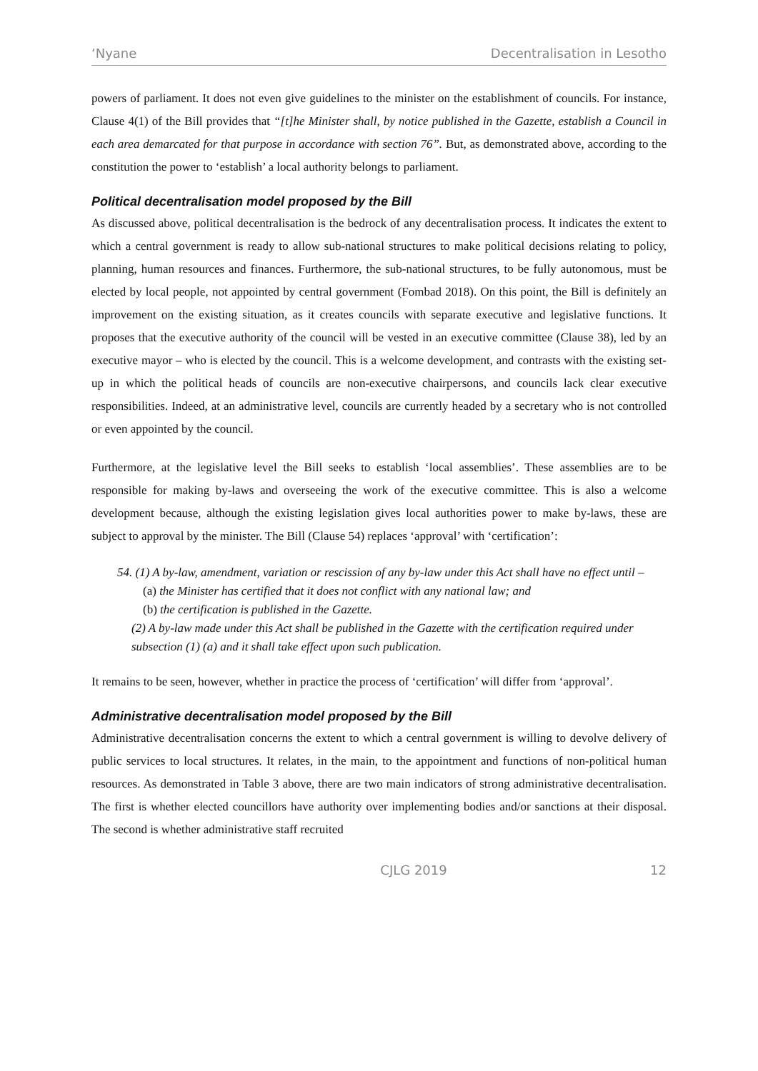‘Nyane Decentralisation in Lesotho
powers of parliament. It does not even give guidelines to the minister on the establishment of councils. For instance, Clause 4(1) of the Bill provides that “[t]he Minister shall, by notice published in the Gazette, establish a Council in each area demarcated for that purpose in accordance with section 76”. But, as demonstrated above, according to the constitution the power to ‘establish’ a local authority belongs to parliament.
Political decentralisation model proposed by the Bill
As discussed above, political decentralisation is the bedrock of any decentralisation process. It indicates the extent to which a central government is ready to allow sub-national structures to make political decisions relating to policy, planning, human resources and finances. Furthermore, the sub-national structures, to be fully autonomous, must be elected by local people, not appointed by central government (Fombad 2018). On this point, the Bill is definitely an improvement on the existing situation, as it creates councils with separate executive and legislative functions. It proposes that the executive authority of the council will be vested in an executive committee (Clause 38), led by an executive mayor – who is elected by the council. This is a welcome development, and contrasts with the existing set-up in which the political heads of councils are non-executive chairpersons, and councils lack clear executive responsibilities. Indeed, at an administrative level, councils are currently headed by a secretary who is not controlled or even appointed by the council.
Furthermore, at the legislative level the Bill seeks to establish ‘local assemblies’. These assemblies are to be responsible for making by-laws and overseeing the work of the executive committee. This is also a welcome development because, although the existing legislation gives local authorities power to make by-laws, these are subject to approval by the minister. The Bill (Clause 54) replaces ‘approval’ with ‘certification’:
54. (1) A by-law, amendment, variation or rescission of any by-law under this Act shall have no effect until –
(a) the Minister has certified that it does not conflict with any national law; and
(b) the certification is published in the Gazette.
(2) A by-law made under this Act shall be published in the Gazette with the certification required under subsection (1) (a) and it shall take effect upon such publication.
It remains to be seen, however, whether in practice the process of ‘certification’ will differ from ‘approval’.
Administrative decentralisation model proposed by the Bill
Administrative decentralisation concerns the extent to which a central government is willing to devolve delivery of public services to local structures. It relates, in the main, to the appointment and functions of non-political human resources. As demonstrated in Table 3 above, there are two main indicators of strong administrative decentralisation. The first is whether elected councillors have authority over implementing bodies and/or sanctions at their disposal. The second is whether administrative staff recruited
CJLG 2019 12